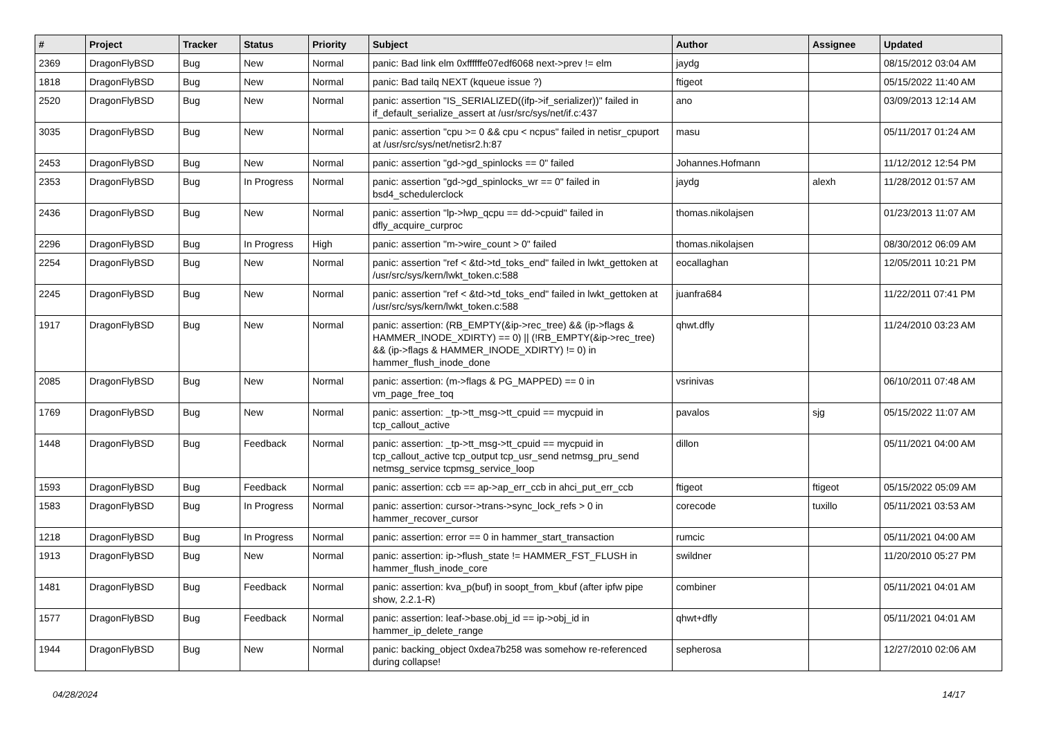| # | Project | Tracker | Status | Priority | Subject | Author | Assignee | Updated |
| --- | --- | --- | --- | --- | --- | --- | --- | --- |
| 2369 | DragonFlyBSD | Bug | New | Normal | panic: Bad link elm 0xffffffe07edf6068 next->prev != elm | jaydg | | 08/15/2012 03:04 AM |
| 1818 | DragonFlyBSD | Bug | New | Normal | panic: Bad tailq NEXT (kqueue issue ?) | ftigeot | | 05/15/2022 11:40 AM |
| 2520 | DragonFlyBSD | Bug | New | Normal | panic: assertion "IS_SERIALIZED((ifp->if_serializer))" failed in if_default_serialize_assert at /usr/src/sys/net/if.c:437 | ano | | 03/09/2013 12:14 AM |
| 3035 | DragonFlyBSD | Bug | New | Normal | panic: assertion "cpu >= 0 && cpu < ncpus" failed in netisr_cpuport at /usr/src/sys/net/netisr2.h:87 | masu | | 05/11/2017 01:24 AM |
| 2453 | DragonFlyBSD | Bug | New | Normal | panic: assertion "gd->gd_spinlocks == 0" failed | Johannes.Hofmann | | 11/12/2012 12:54 PM |
| 2353 | DragonFlyBSD | Bug | In Progress | Normal | panic: assertion "gd->gd_spinlocks_wr == 0" failed in bsd4_schedulerclock | jaydg | alexh | 11/28/2012 01:57 AM |
| 2436 | DragonFlyBSD | Bug | New | Normal | panic: assertion "lp->lwp_qcpu == dd->cpuid" failed in dfly_acquire_curproc | thomas.nikolajsen | | 01/23/2013 11:07 AM |
| 2296 | DragonFlyBSD | Bug | In Progress | High | panic: assertion "m->wire_count > 0" failed | thomas.nikolajsen | | 08/30/2012 06:09 AM |
| 2254 | DragonFlyBSD | Bug | New | Normal | panic: assertion "ref < &td->td_toks_end" failed in lwkt_gettoken at /usr/src/sys/kern/lwkt_token.c:588 | eocallaghan | | 12/05/2011 10:21 PM |
| 2245 | DragonFlyBSD | Bug | New | Normal | panic: assertion "ref < &td->td_toks_end" failed in lwkt_gettoken at /usr/src/sys/kern/lwkt_token.c:588 | juanfra684 | | 11/22/2011 07:41 PM |
| 1917 | DragonFlyBSD | Bug | New | Normal | panic: assertion: (RB_EMPTY(&ip->rec_tree) && (ip->flags & HAMMER_INODE_XDIRTY) == 0) // (!RB_EMPTY(&ip->rec_tree) && (ip->flags & HAMMER_INODE_XDIRTY) != 0) in hammer_flush_inode_done | qhwt.dfly | | 11/24/2010 03:23 AM |
| 2085 | DragonFlyBSD | Bug | New | Normal | panic: assertion: (m->flags & PG_MAPPED) == 0 in vm_page_free_toq | vsrinivas | | 06/10/2011 07:48 AM |
| 1769 | DragonFlyBSD | Bug | New | Normal | panic: assertion: _tp->tt_msg->tt_cpuid == mycpuid in tcp_callout_active | pavalos | sjg | 05/15/2022 11:07 AM |
| 1448 | DragonFlyBSD | Bug | Feedback | Normal | panic: assertion: _tp->tt_msg->tt_cpuid == mycpuid in tcp_callout_active tcp_output tcp_usr_send netmsg_pru_send netmsg_service tcpmsg_service_loop | dillon | | 05/11/2021 04:00 AM |
| 1593 | DragonFlyBSD | Bug | Feedback | Normal | panic: assertion: ccb == ap->ap_err_ccb in ahci_put_err_ccb | ftigeot | ftigeot | 05/15/2022 05:09 AM |
| 1583 | DragonFlyBSD | Bug | In Progress | Normal | panic: assertion: cursor->trans->sync_lock_refs > 0 in hammer_recover_cursor | corecode | tuxillo | 05/11/2021 03:53 AM |
| 1218 | DragonFlyBSD | Bug | In Progress | Normal | panic: assertion: error == 0 in hammer_start_transaction | rumcic | | 05/11/2021 04:00 AM |
| 1913 | DragonFlyBSD | Bug | New | Normal | panic: assertion: ip->flush_state != HAMMER_FST_FLUSH in hammer_flush_inode_core | swildner | | 11/20/2010 05:27 PM |
| 1481 | DragonFlyBSD | Bug | Feedback | Normal | panic: assertion: kva_p(buf) in soopt_from_kbuf (after ipfw pipe show, 2.2.1-R) | combiner | | 05/11/2021 04:01 AM |
| 1577 | DragonFlyBSD | Bug | Feedback | Normal | panic: assertion: leaf->base.obj_id == ip->obj_id in hammer_ip_delete_range | qhwt+dfly | | 05/11/2021 04:01 AM |
| 1944 | DragonFlyBSD | Bug | New | Normal | panic: backing_object 0xdea7b258 was somehow re-referenced during collapse! | sepherosa | | 12/27/2010 02:06 AM |
04/28/2024 14/17